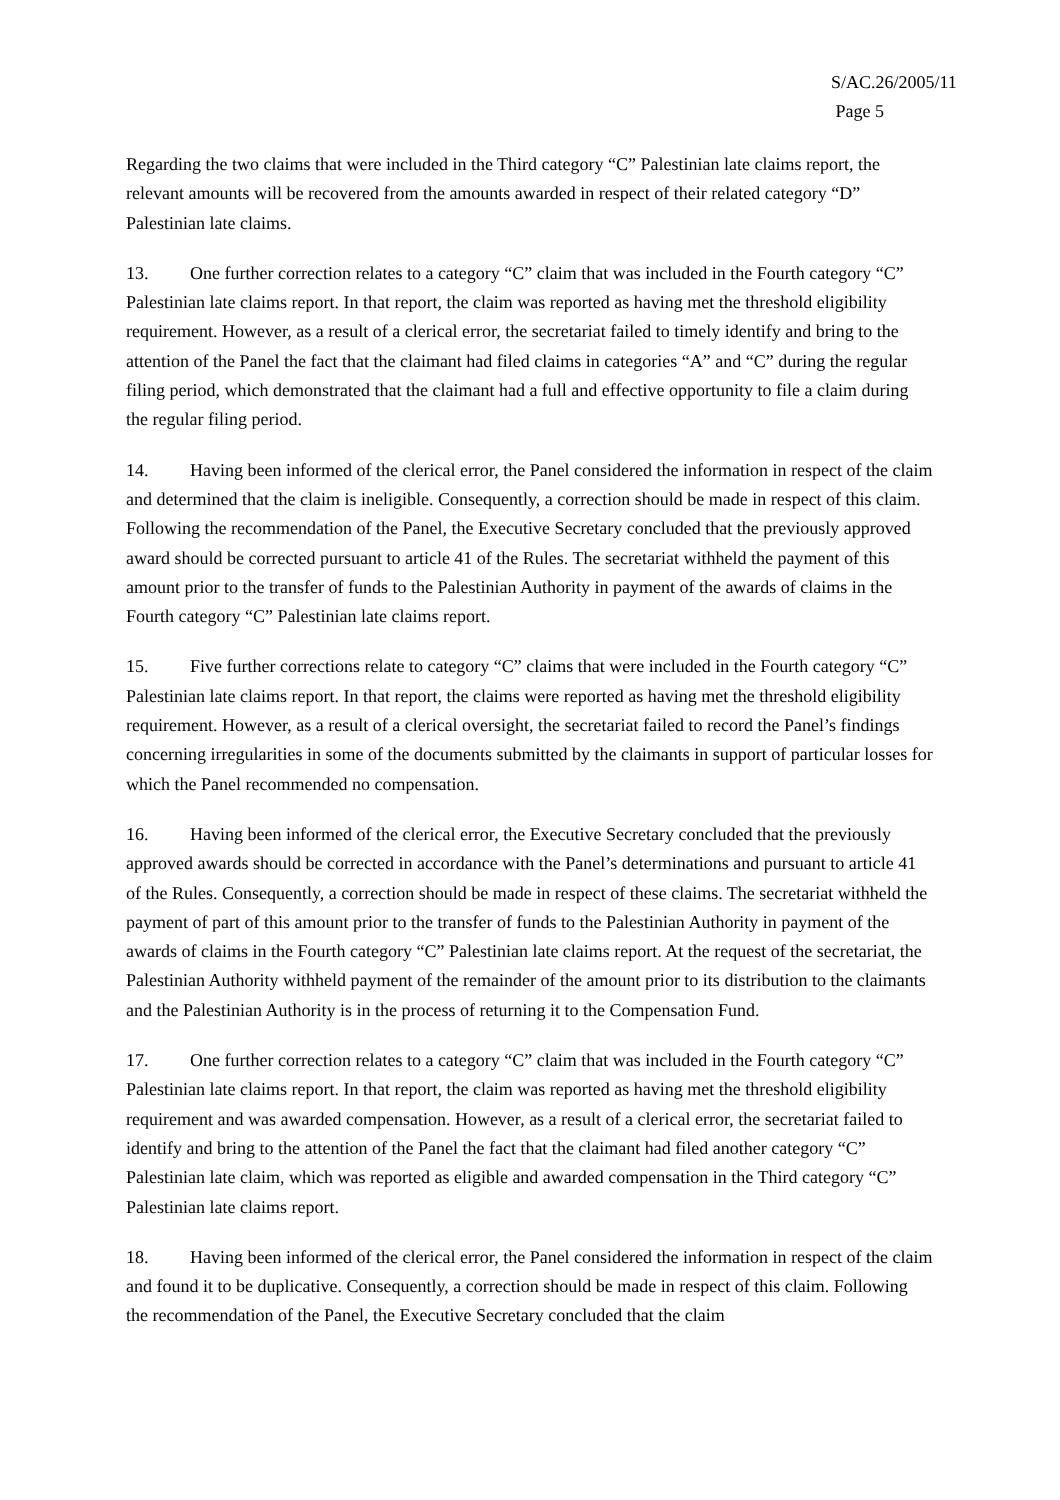S/AC.26/2005/11
Page 5
Regarding the two claims that were included in the Third category “C” Palestinian late claims report, the relevant amounts will be recovered from the amounts awarded in respect of their related category “D” Palestinian late claims.
13. One further correction relates to a category “C” claim that was included in the Fourth category “C” Palestinian late claims report. In that report, the claim was reported as having met the threshold eligibility requirement. However, as a result of a clerical error, the secretariat failed to timely identify and bring to the attention of the Panel the fact that the claimant had filed claims in categories “A” and “C” during the regular filing period, which demonstrated that the claimant had a full and effective opportunity to file a claim during the regular filing period.
14. Having been informed of the clerical error, the Panel considered the information in respect of the claim and determined that the claim is ineligible. Consequently, a correction should be made in respect of this claim. Following the recommendation of the Panel, the Executive Secretary concluded that the previously approved award should be corrected pursuant to article 41 of the Rules. The secretariat withheld the payment of this amount prior to the transfer of funds to the Palestinian Authority in payment of the awards of claims in the Fourth category “C” Palestinian late claims report.
15. Five further corrections relate to category “C” claims that were included in the Fourth category “C” Palestinian late claims report. In that report, the claims were reported as having met the threshold eligibility requirement. However, as a result of a clerical oversight, the secretariat failed to record the Panel’s findings concerning irregularities in some of the documents submitted by the claimants in support of particular losses for which the Panel recommended no compensation.
16. Having been informed of the clerical error, the Executive Secretary concluded that the previously approved awards should be corrected in accordance with the Panel’s determinations and pursuant to article 41 of the Rules. Consequently, a correction should be made in respect of these claims. The secretariat withheld the payment of part of this amount prior to the transfer of funds to the Palestinian Authority in payment of the awards of claims in the Fourth category “C” Palestinian late claims report. At the request of the secretariat, the Palestinian Authority withheld payment of the remainder of the amount prior to its distribution to the claimants and the Palestinian Authority is in the process of returning it to the Compensation Fund.
17. One further correction relates to a category “C” claim that was included in the Fourth category “C” Palestinian late claims report. In that report, the claim was reported as having met the threshold eligibility requirement and was awarded compensation. However, as a result of a clerical error, the secretariat failed to identify and bring to the attention of the Panel the fact that the claimant had filed another category “C” Palestinian late claim, which was reported as eligible and awarded compensation in the Third category “C” Palestinian late claims report.
18. Having been informed of the clerical error, the Panel considered the information in respect of the claim and found it to be duplicative. Consequently, a correction should be made in respect of this claim. Following the recommendation of the Panel, the Executive Secretary concluded that the claim